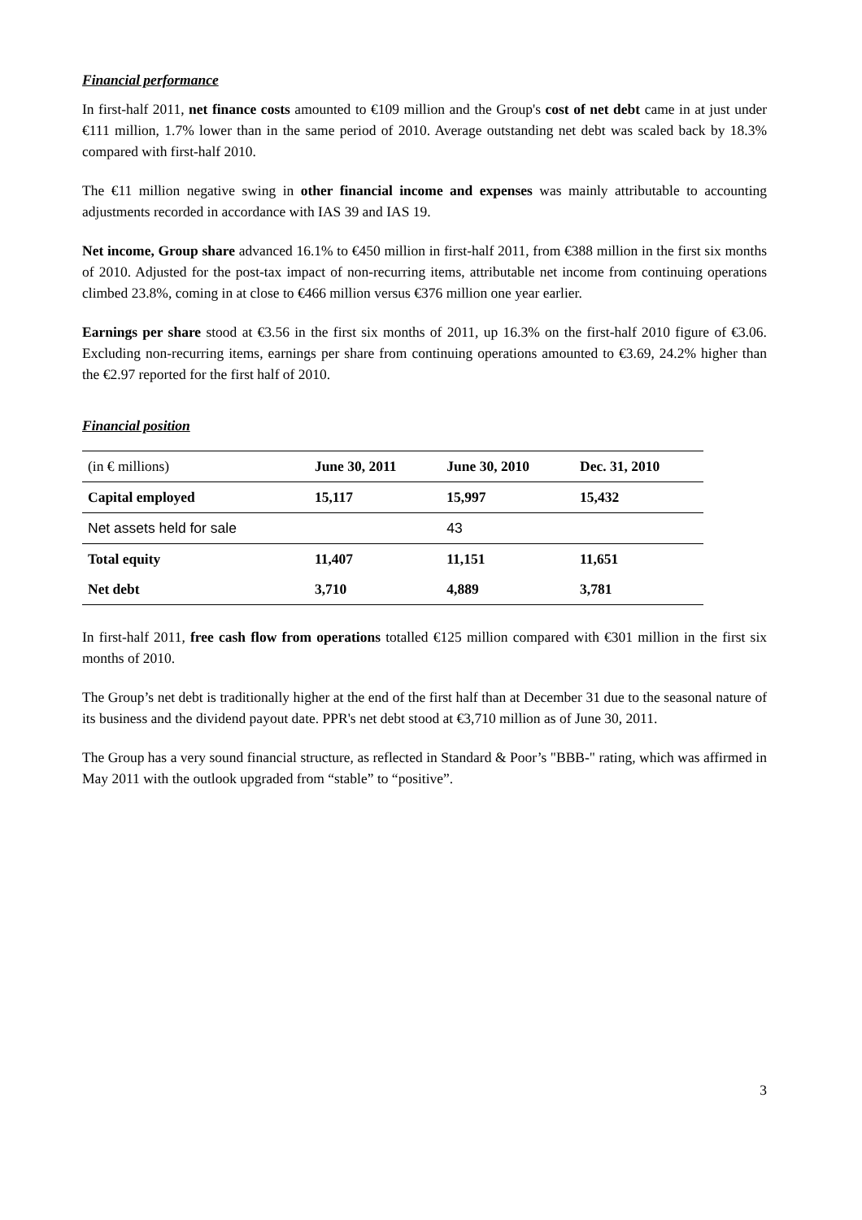Financial performance
In first-half 2011, net finance costs amounted to €109 million and the Group's cost of net debt came in at just under €111 million, 1.7% lower than in the same period of 2010. Average outstanding net debt was scaled back by 18.3% compared with first-half 2010.
The €11 million negative swing in other financial income and expenses was mainly attributable to accounting adjustments recorded in accordance with IAS 39 and IAS 19.
Net income, Group share advanced 16.1% to €450 million in first-half 2011, from €388 million in the first six months of 2010. Adjusted for the post-tax impact of non-recurring items, attributable net income from continuing operations climbed 23.8%, coming in at close to €466 million versus €376 million one year earlier.
Earnings per share stood at €3.56 in the first six months of 2011, up 16.3% on the first-half 2010 figure of €3.06. Excluding non-recurring items, earnings per share from continuing operations amounted to €3.69, 24.2% higher than the €2.97 reported for the first half of 2010.
Financial position
| (in € millions) | June 30, 2011 | June 30, 2010 | Dec. 31, 2010 |
| --- | --- | --- | --- |
| Capital employed | 15,117 | 15,997 | 15,432 |
| Net assets held for sale | | 43 | |
| Total equity | 11,407 | 11,151 | 11,651 |
| Net debt | 3,710 | 4,889 | 3,781 |
In first-half 2011, free cash flow from operations totalled €125 million compared with €301 million in the first six months of 2010.
The Group’s net debt is traditionally higher at the end of the first half than at December 31 due to the seasonal nature of its business and the dividend payout date. PPR's net debt stood at €3,710 million as of June 30, 2011.
The Group has a very sound financial structure, as reflected in Standard & Poor’s "BBB-" rating, which was affirmed in May 2011 with the outlook upgraded from “stable” to “positive”.
3